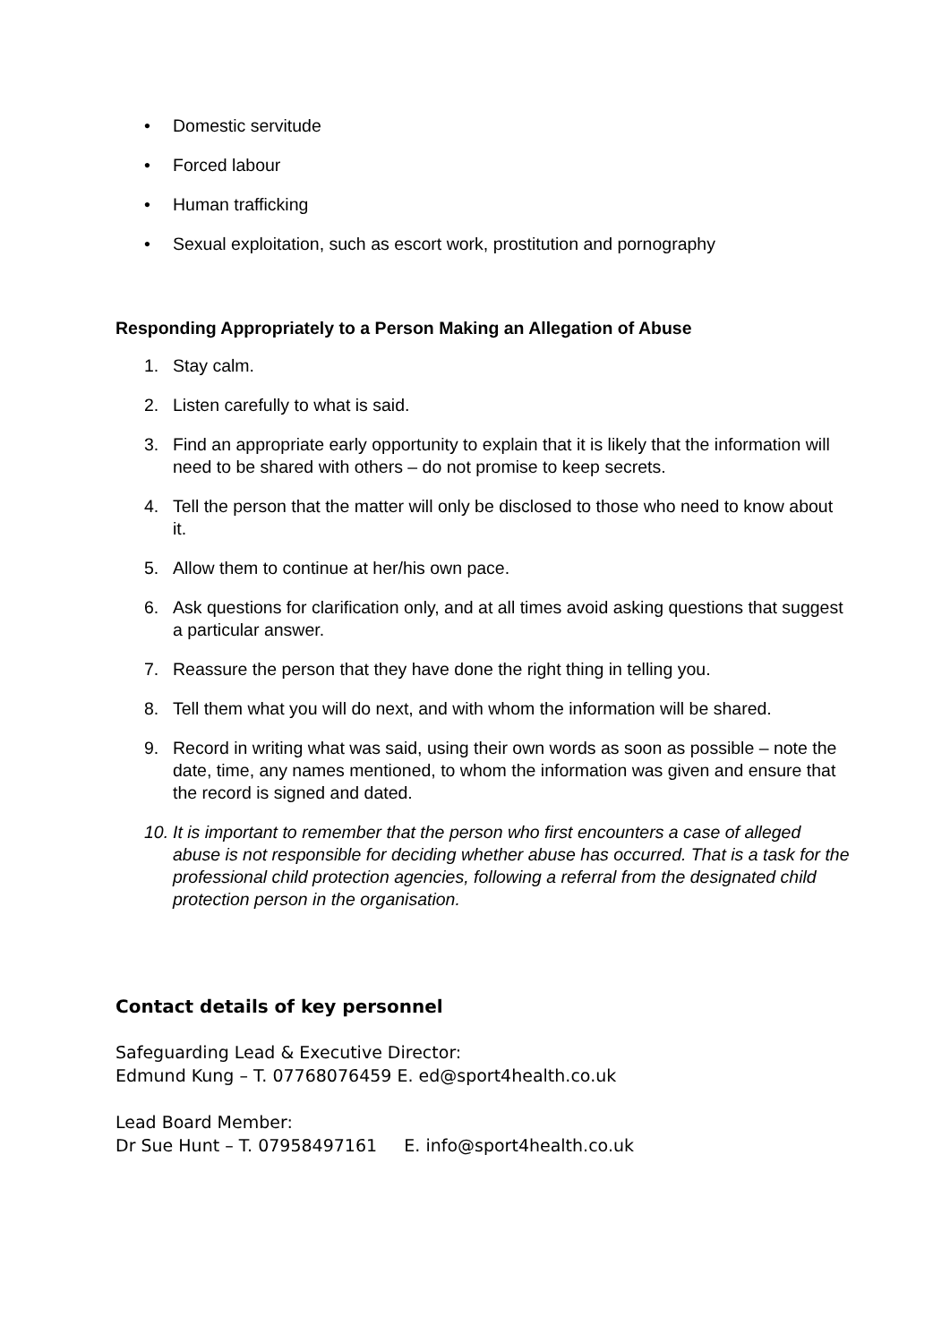• Domestic servitude
• Forced labour
• Human trafficking
• Sexual exploitation, such as escort work, prostitution and pornography
Responding Appropriately to a Person Making an Allegation of Abuse
1. Stay calm.
2. Listen carefully to what is said.
3. Find an appropriate early opportunity to explain that it is likely that the information will need to be shared with others – do not promise to keep secrets.
4. Tell the person that the matter will only be disclosed to those who need to know about it.
5. Allow them to continue at her/his own pace.
6. Ask questions for clarification only, and at all times avoid asking questions that suggest a particular answer.
7. Reassure the person that they have done the right thing in telling you.
8. Tell them what you will do next, and with whom the information will be shared.
9. Record in writing what was said, using their own words as soon as possible – note the date, time, any names mentioned, to whom the information was given and ensure that the record is signed and dated.
10. It is important to remember that the person who first encounters a case of alleged abuse is not responsible for deciding whether abuse has occurred. That is a task for the professional child protection agencies, following a referral from the designated child protection person in the organisation.
Contact details of key personnel
Safeguarding Lead & Executive Director:
Edmund Kung – T. 07768076459 E. ed@sport4health.co.uk
Lead Board Member:
Dr Sue Hunt – T. 07958497161 E. info@sport4health.co.uk